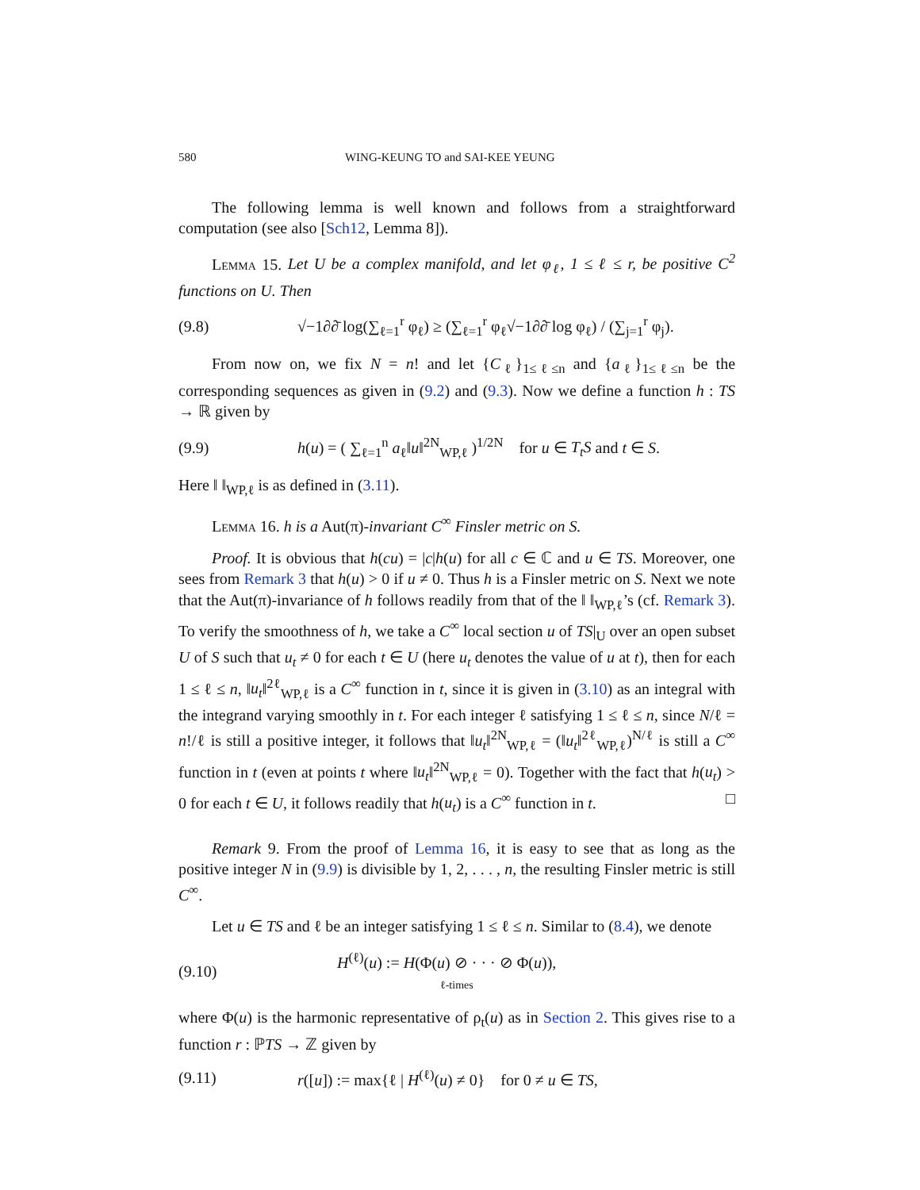580 WING-KEUNG TO and SAI-KEE YEUNG
The following lemma is well known and follows from a straightforward computation (see also [Sch12, Lemma 8]).
Lemma 15. Let U be a complex manifold, and let φ<sub>ℓ</sub>, 1 ≤ ℓ ≤ r, be positive C<sup>2</sup> functions on U. Then
(9.8) √−1∂∂̄ log(∑<sub>ℓ=1</sub><sup>r</sup> φ<sub>ℓ</sub>) ≥ (∑<sub>ℓ=1</sub><sup>r</sup> φ<sub>ℓ</sub>√−1∂∂̄ log φ<sub>ℓ</sub>) / (∑<sub>j=1</sub><sup>r</sup> φ<sub>j</sub>).
From now on, we fix N = n! and let {C<sub>ℓ</sub>}<sub>1≤ℓ≤n</sub> and {a<sub>ℓ</sub>}<sub>1≤ℓ≤n</sub> be the corresponding sequences as given in (9.2) and (9.3). Now we define a function h : TS → ℝ given by
(9.9) h(u) = ( ∑<sub>ℓ=1</sub><sup>n</sup> a<sub>ℓ</sub>‖u‖<sup>2N</sup><sub>WP,ℓ</sub> )<sup>1/2N</sup> for u ∈ T<sub>t</sub>S and t ∈ S.
Here ‖ ‖<sub>WP,ℓ</sub> is as defined in (3.11).
Lemma 16. h is a Aut(π)-invariant C<sup>∞</sup> Finsler metric on S.
Proof. It is obvious that h(cu) = |c|h(u) for all c ∈ ℂ and u ∈ TS. Moreover, one sees from Remark 3 that h(u) > 0 if u ≠ 0. Thus h is a Finsler metric on S. Next we note that the Aut(π)-invariance of h follows readily from that of the ‖ ‖<sub>WP,ℓ</sub>’s (cf. Remark 3). To verify the smoothness of h, we take a C<sup>∞</sup> local section u of TS|<sub>U</sub> over an open subset U of S such that u<sub>t</sub> ≠ 0 for each t ∈ U (here u<sub>t</sub> denotes the value of u at t), then for each 1 ≤ ℓ ≤ n, ‖u<sub>t</sub>‖<sup>2ℓ</sup><sub>WP,ℓ</sub> is a C<sup>∞</sup> function in t, since it is given in (3.10) as an integral with the integrand varying smoothly in t. For each integer ℓ satisfying 1 ≤ ℓ ≤ n, since N/ℓ = n!/ℓ is still a positive integer, it follows that ‖u<sub>t</sub>‖<sup>2N</sup><sub>WP,ℓ</sub> = (‖u<sub>t</sub>‖<sup>2ℓ</sup><sub>WP,ℓ</sub>)<sup>N/ℓ</sup> is still a C<sup>∞</sup> function in t (even at points t where ‖u<sub>t</sub>‖<sup>2N</sup><sub>WP,ℓ</sub> = 0). Together with the fact that h(u<sub>t</sub>) > 0 for each t ∈ U, it follows readily that h(u<sub>t</sub>) is a C<sup>∞</sup> function in t. □
Remark 9. From the proof of Lemma 16, it is easy to see that as long as the positive integer N in (9.9) is divisible by 1, 2, . . . , n, the resulting Finsler metric is still C<sup>∞</sup>.
Let u ∈ TS and ℓ be an integer satisfying 1 ≤ ℓ ≤ n. Similar to (8.4), we denote
(9.10) H<sup>(ℓ)</sup>(u) := H(Φ(u) ⊘ · · · ⊘ Φ(u)),
ℓ-times
where Φ(u) is the harmonic representative of ρ<sub>t</sub>(u) as in Section 2. This gives rise to a function r : ℙTS → ℤ given by
(9.11) r([u]) := max{ℓ | H<sup>(ℓ)</sup>(u) ≠ 0} for 0 ≠ u ∈ TS,